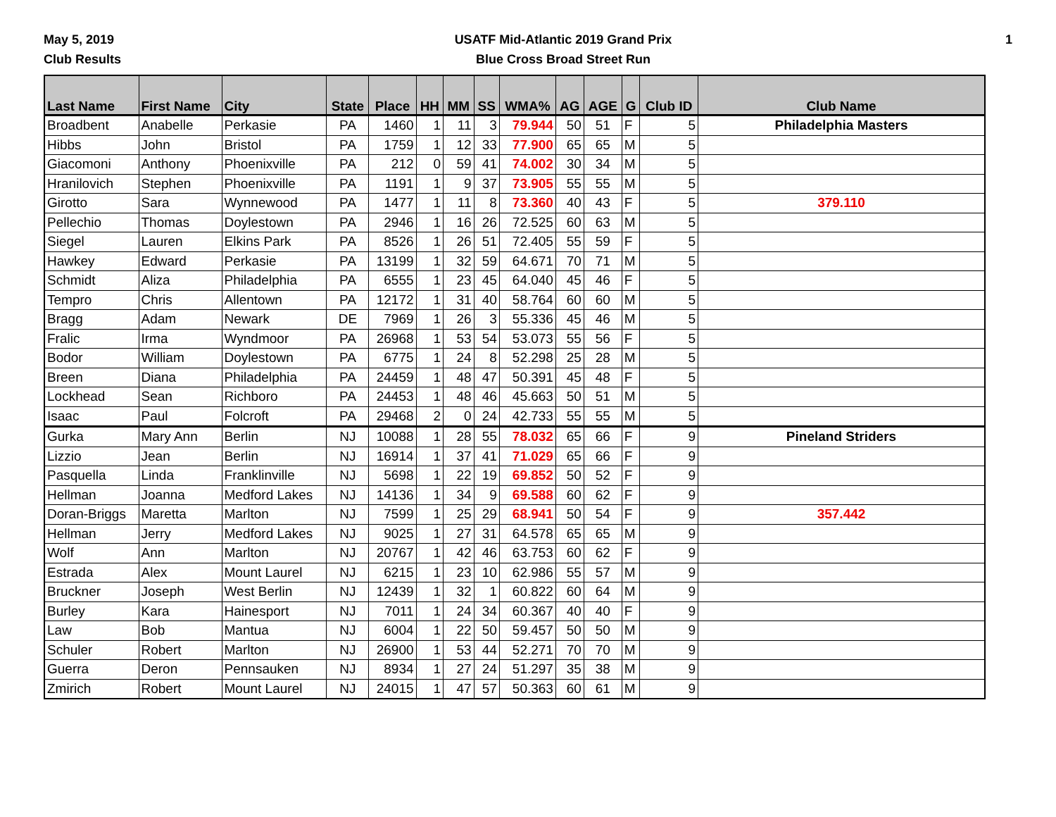May 5, 2019
Club Results
USATF Mid-Atlantic 2019 Grand Prix
Blue Cross Broad Street Run
1
| Last Name | First Name | City | State | Place | HH | MM | SS | WMA% | AG | AGE | G | Club ID | Club Name |
| --- | --- | --- | --- | --- | --- | --- | --- | --- | --- | --- | --- | --- | --- |
| Broadbent | Anabelle | Perkasie | PA | 1460 | 1 | 11 | 3 | 79.944 | 50 | 51 | F | 5 | Philadelphia Masters |
| Hibbs | John | Bristol | PA | 1759 | 1 | 12 | 33 | 77.900 | 65 | 65 | M | 5 | |
| Giacomoni | Anthony | Phoenixville | PA | 212 | 0 | 59 | 41 | 74.002 | 30 | 34 | M | 5 | |
| Hranilovich | Stephen | Phoenixville | PA | 1191 | 1 | 9 | 37 | 73.905 | 55 | 55 | M | 5 | |
| Girotto | Sara | Wynnewood | PA | 1477 | 1 | 11 | 8 | 73.360 | 40 | 43 | F | 5 | 379.110 |
| Pellechio | Thomas | Doylestown | PA | 2946 | 1 | 16 | 26 | 72.525 | 60 | 63 | M | 5 | |
| Siegel | Lauren | Elkins Park | PA | 8526 | 1 | 26 | 51 | 72.405 | 55 | 59 | F | 5 | |
| Hawkey | Edward | Perkasie | PA | 13199 | 1 | 32 | 59 | 64.671 | 70 | 71 | M | 5 | |
| Schmidt | Aliza | Philadelphia | PA | 6555 | 1 | 23 | 45 | 64.040 | 45 | 46 | F | 5 | |
| Tempro | Chris | Allentown | PA | 12172 | 1 | 31 | 40 | 58.764 | 60 | 60 | M | 5 | |
| Bragg | Adam | Newark | DE | 7969 | 1 | 26 | 3 | 55.336 | 45 | 46 | M | 5 | |
| Fralic | Irma | Wyndmoor | PA | 26968 | 1 | 53 | 54 | 53.073 | 55 | 56 | F | 5 | |
| Bodor | William | Doylestown | PA | 6775 | 1 | 24 | 8 | 52.298 | 25 | 28 | M | 5 | |
| Breen | Diana | Philadelphia | PA | 24459 | 1 | 48 | 47 | 50.391 | 45 | 48 | F | 5 | |
| Lockhead | Sean | Richboro | PA | 24453 | 1 | 48 | 46 | 45.663 | 50 | 51 | M | 5 | |
| Isaac | Paul | Folcroft | PA | 29468 | 2 | 0 | 24 | 42.733 | 55 | 55 | M | 5 | |
| Gurka | Mary Ann | Berlin | NJ | 10088 | 1 | 28 | 55 | 78.032 | 65 | 66 | F | 9 | Pineland Striders |
| Lizzio | Jean | Berlin | NJ | 16914 | 1 | 37 | 41 | 71.029 | 65 | 66 | F | 9 | |
| Pasquella | Linda | Franklinville | NJ | 5698 | 1 | 22 | 19 | 69.852 | 50 | 52 | F | 9 | |
| Hellman | Joanna | Medford Lakes | NJ | 14136 | 1 | 34 | 9 | 69.588 | 60 | 62 | F | 9 | |
| Doran-Briggs | Maretta | Marlton | NJ | 7599 | 1 | 25 | 29 | 68.941 | 50 | 54 | F | 9 | 357.442 |
| Hellman | Jerry | Medford Lakes | NJ | 9025 | 1 | 27 | 31 | 64.578 | 65 | 65 | M | 9 | |
| Wolf | Ann | Marlton | NJ | 20767 | 1 | 42 | 46 | 63.753 | 60 | 62 | F | 9 | |
| Estrada | Alex | Mount Laurel | NJ | 6215 | 1 | 23 | 10 | 62.986 | 55 | 57 | M | 9 | |
| Bruckner | Joseph | West Berlin | NJ | 12439 | 1 | 32 | 1 | 60.822 | 60 | 64 | M | 9 | |
| Burley | Kara | Hainesport | NJ | 7011 | 1 | 24 | 34 | 60.367 | 40 | 40 | F | 9 | |
| Law | Bob | Mantua | NJ | 6004 | 1 | 22 | 50 | 59.457 | 50 | 50 | M | 9 | |
| Schuler | Robert | Marlton | NJ | 26900 | 1 | 53 | 44 | 52.271 | 70 | 70 | M | 9 | |
| Guerra | Deron | Pennsauken | NJ | 8934 | 1 | 27 | 24 | 51.297 | 35 | 38 | M | 9 | |
| Zmirich | Robert | Mount Laurel | NJ | 24015 | 1 | 47 | 57 | 50.363 | 60 | 61 | M | 9 | |